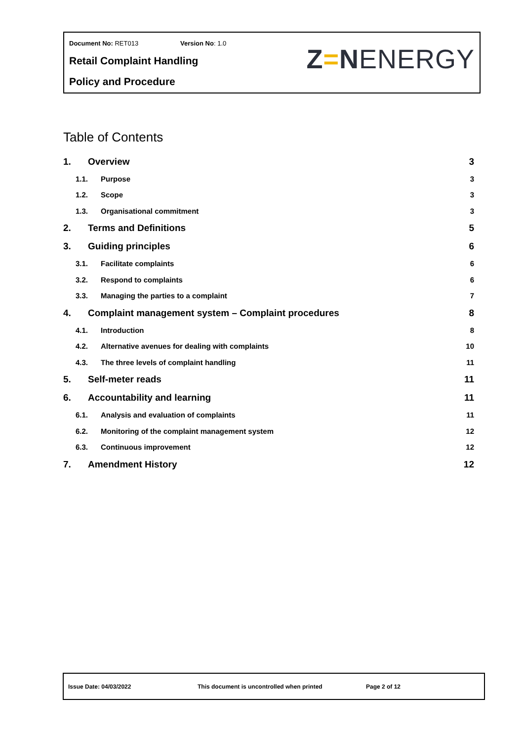Document No: RET013 Version No: 1.0
Retail Complaint Handling
Policy and Procedure
Z=NENERGY
Table of Contents
1. Overview 3
1.1. Purpose 3
1.2. Scope 3
1.3. Organisational commitment 3
2. Terms and Definitions 5
3. Guiding principles 6
3.1. Facilitate complaints 6
3.2. Respond to complaints 6
3.3. Managing the parties to a complaint 7
4. Complaint management system – Complaint procedures 8
4.1. Introduction 8
4.2. Alternative avenues for dealing with complaints 10
4.3. The three levels of complaint handling 11
5. Self-meter reads 11
6. Accountability and learning 11
6.1. Analysis and evaluation of complaints 11
6.2. Monitoring of the complaint management system 12
6.3. Continuous improvement 12
7. Amendment History 12
Issue Date: 04/03/2022 This document is uncontrolled when printed Page 2 of 12